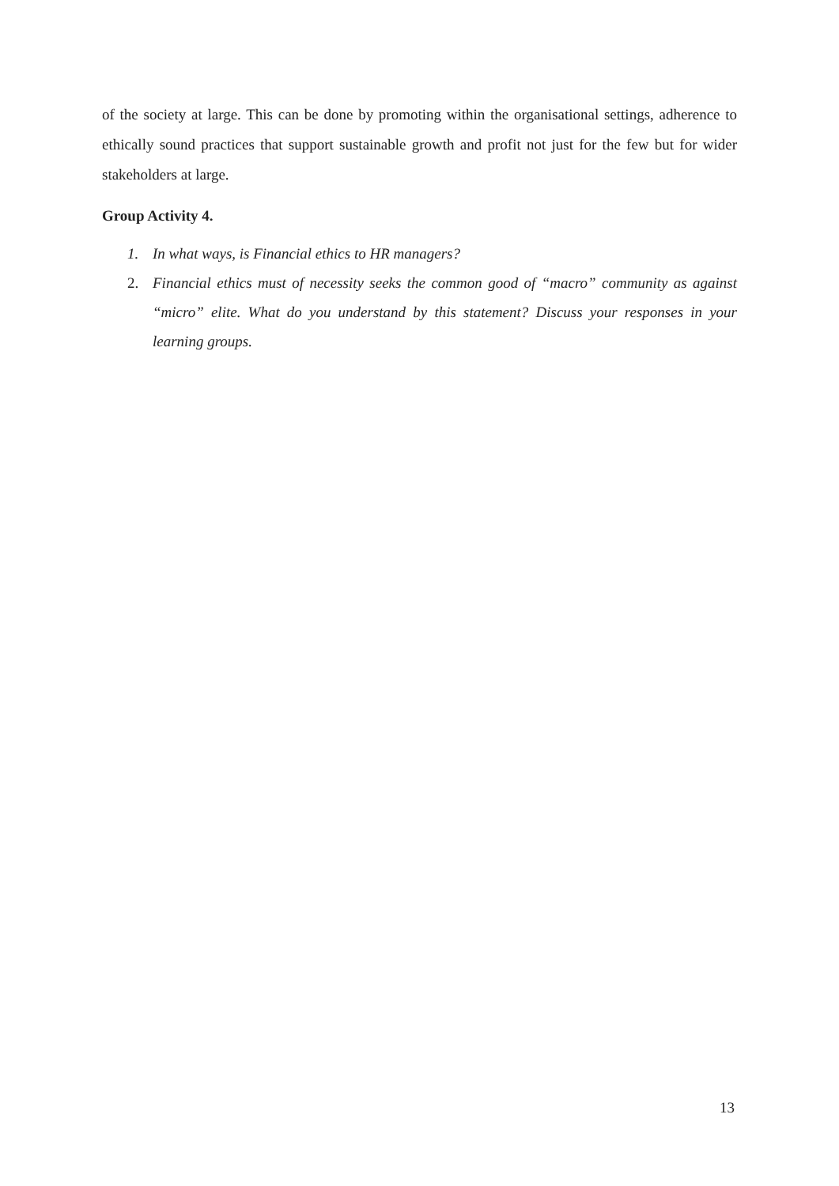of the society at large. This can be done by promoting within the organisational settings, adherence to ethically sound practices that support sustainable growth and profit not just for the few but for wider stakeholders at large.
Group Activity 4.
1. In what ways, is Financial ethics to HR managers?
2. Financial ethics must of necessity seeks the common good of “macro” community as against “micro” elite. What do you understand by this statement? Discuss your responses in your learning groups.
13